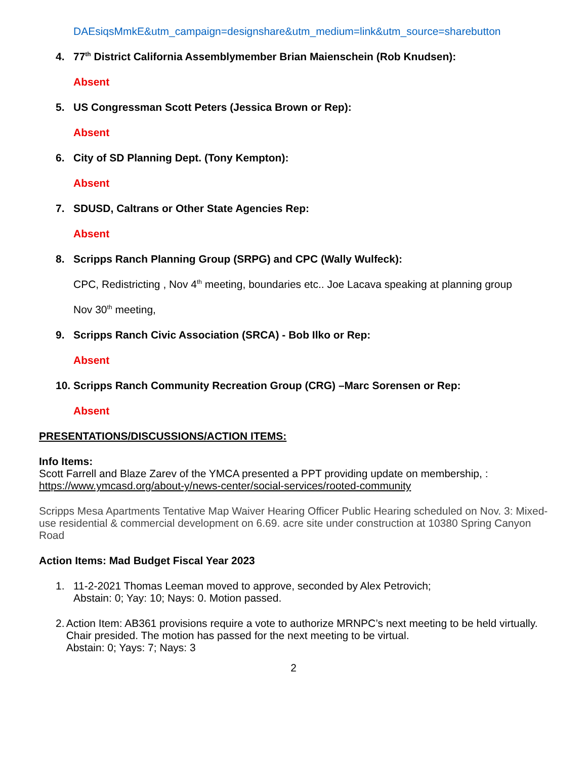DAEsiqsMmkE&utm_campaign=designshare&utm_medium=link&utm_source=sharebutton
4. 77<sup>th</sup> District California Assemblymember Brian Maienschein (Rob Knudsen):
Absent
5. US Congressman Scott Peters (Jessica Brown or Rep):
Absent
6. City of SD Planning Dept. (Tony Kempton):
Absent
7. SDUSD, Caltrans or Other State Agencies Rep:
Absent
8. Scripps Ranch Planning Group (SRPG) and CPC (Wally Wulfeck):
CPC, Redistricting , Nov 4<sup>th</sup> meeting, boundaries etc.. Joe Lacava speaking at planning group
Nov 30<sup>th</sup> meeting,
9. Scripps Ranch Civic Association (SRCA) - Bob Ilko or Rep:
Absent
10. Scripps Ranch Community Recreation Group (CRG) –Marc Sorensen or Rep:
Absent
PRESENTATIONS/DISCUSSIONS/ACTION ITEMS:
Info Items:
Scott Farrell and Blaze Zarev of the YMCA presented a PPT providing update on membership, :
https://www.ymcasd.org/about-y/news-center/social-services/rooted-community
Scripps Mesa Apartments Tentative Map Waiver Hearing Officer Public Hearing scheduled on Nov. 3: Mixed-use residential & commercial development on 6.69. acre site under construction at 10380 Spring Canyon Road
Action Items: Mad Budget Fiscal Year 2023
1. 11-2-2021 Thomas Leeman moved to approve, seconded by Alex Petrovich;
Abstain: 0; Yay: 10; Nays: 0. Motion passed.
2. Action Item: AB361 provisions require a vote to authorize MRNPC’s next meeting to be held virtually. Chair presided. The motion has passed for the next meeting to be virtual.
Abstain: 0; Yays: 7; Nays: 3
2